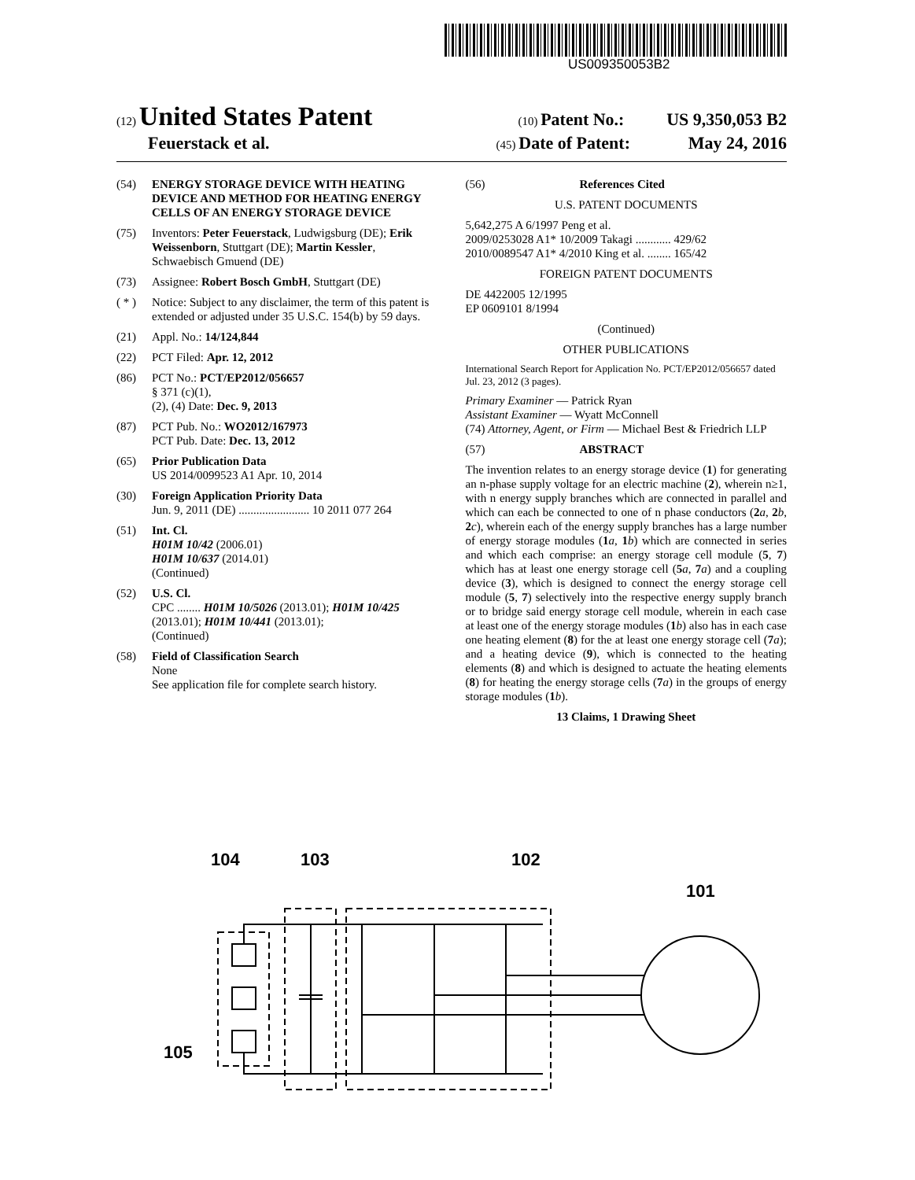US009350053B2
(12) United States Patent (10) Patent No.: US 9,350,053 B2
Feuerstack et al. (45) Date of Patent: May 24, 2016
(54) ENERGY STORAGE DEVICE WITH HEATING DEVICE AND METHOD FOR HEATING ENERGY CELLS OF AN ENERGY STORAGE DEVICE
(75) Inventors: Peter Feuerstack, Ludwigsburg (DE); Erik Weissenborn, Stuttgart (DE); Martin Kessler, Schwaebisch Gmuend (DE)
(73) Assignee: Robert Bosch GmbH, Stuttgart (DE)
( * ) Notice: Subject to any disclaimer, the term of this patent is extended or adjusted under 35 U.S.C. 154(b) by 59 days.
(21) Appl. No.: 14/124,844
(22) PCT Filed: Apr. 12, 2012
(86) PCT No.: PCT/EP2012/056657
§ 371 (c)(1),
(2), (4) Date: Dec. 9, 2013
(87) PCT Pub. No.: WO2012/167973
PCT Pub. Date: Dec. 13, 2012
(65) Prior Publication Data
US 2014/0099523 A1 Apr. 10, 2014
(30) Foreign Application Priority Data
Jun. 9, 2011 (DE) ........................ 10 2011 077 264
(51) Int. Cl.
H01M 10/42 (2006.01)
H01M 10/637 (2014.01)
(Continued)
(52) U.S. Cl.
CPC ........ H01M 10/5026 (2013.01); H01M 10/425 (2013.01); H01M 10/441 (2013.01);
(Continued)
(58) Field of Classification Search
None
See application file for complete search history.
(56) References Cited
U.S. PATENT DOCUMENTS
5,642,275 A 6/1997 Peng et al.
2009/0253028 A1* 10/2009 Takagi ............ 429/62
2010/0089547 A1* 4/2010 King et al. ........ 165/42
FOREIGN PATENT DOCUMENTS
DE 4422005 12/1995
EP 0609101 8/1994
(Continued)
OTHER PUBLICATIONS
International Search Report for Application No. PCT/EP2012/056657 dated Jul. 23, 2012 (3 pages).
Primary Examiner — Patrick Ryan
Assistant Examiner — Wyatt McConnell
(74) Attorney, Agent, or Firm — Michael Best & Friedrich LLP
(57) ABSTRACT
The invention relates to an energy storage device (1) for generating an n-phase supply voltage for an electric machine (2), wherein n≥1, with n energy supply branches which are connected in parallel and which can each be connected to one of n phase conductors (2 a, 2 b, 2 c), wherein each of the energy supply branches has a large number of energy storage modules (1 a, 1 b) which are connected in series and which each comprise: an energy storage cell module (5, 7) which has at least one energy storage cell (5 a, 7 a) and a coupling device (3), which is designed to connect the energy storage cell module (5, 7) selectively into the respective energy supply branch or to bridge said energy storage cell module, wherein in each case at least one of the energy storage modules (1 b) also has in each case one heating element (8) for the at least one energy storage cell (7 a); and a heating device (9), which is connected to the heating elements (8) and which is designed to actuate the heating elements (8) for heating the energy storage cells (7 a) in the groups of energy storage modules (1 b).
13 Claims, 1 Drawing Sheet
104
103
102
101
105